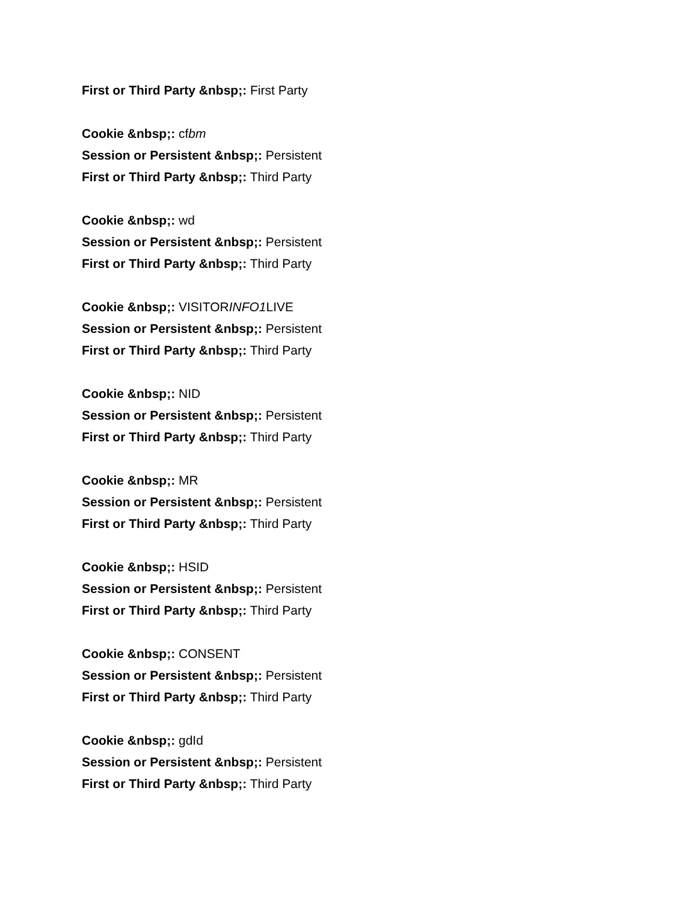First or Third Party &nbsp;: First Party
Cookie &nbsp;: cfbm
Session or Persistent &nbsp;: Persistent
First or Third Party &nbsp;: Third Party
Cookie &nbsp;: wd
Session or Persistent &nbsp;: Persistent
First or Third Party &nbsp;: Third Party
Cookie &nbsp;: VISITORINFO1 LIVE
Session or Persistent &nbsp;: Persistent
First or Third Party &nbsp;: Third Party
Cookie &nbsp;: NID
Session or Persistent &nbsp;: Persistent
First or Third Party &nbsp;: Third Party
Cookie &nbsp;: MR
Session or Persistent &nbsp;: Persistent
First or Third Party &nbsp;: Third Party
Cookie &nbsp;: HSID
Session or Persistent &nbsp;: Persistent
First or Third Party &nbsp;: Third Party
Cookie &nbsp;: CONSENT
Session or Persistent &nbsp;: Persistent
First or Third Party &nbsp;: Third Party
Cookie &nbsp;: gdId
Session or Persistent &nbsp;: Persistent
First or Third Party &nbsp;: Third Party